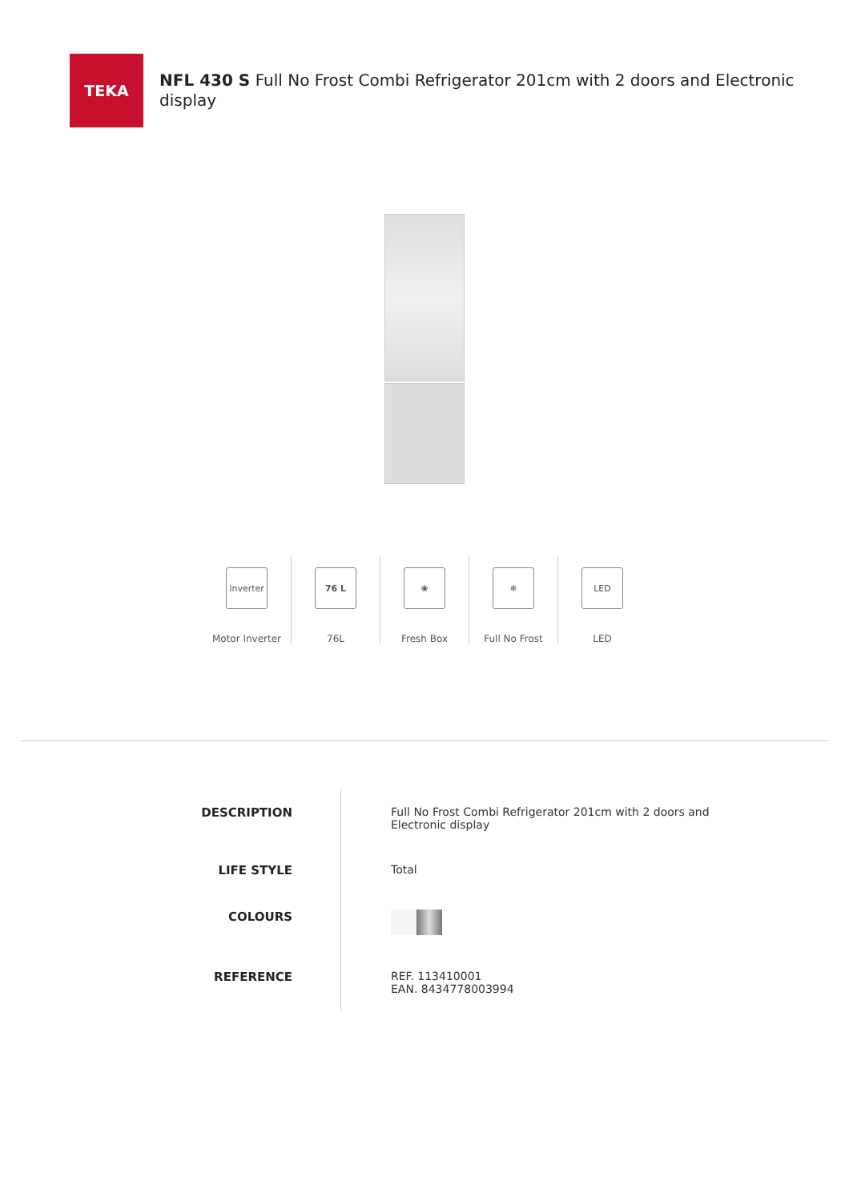TEKA
NFL 430 S Full No Frost Combi Refrigerator 201cm with 2 doors and Electronic display
Inverter
Motor Inverter
76 L
76L
❀
Fresh Box
❄
Full No Frost
LED
LED
| DESCRIPTION | Full No Frost Combi Refrigerator 201cm with 2 doors and Electronic display |
| LIFE STYLE | Total |
| COLOURS | |
| REFERENCE | REF. 113410001 EAN. 8434778003994 |